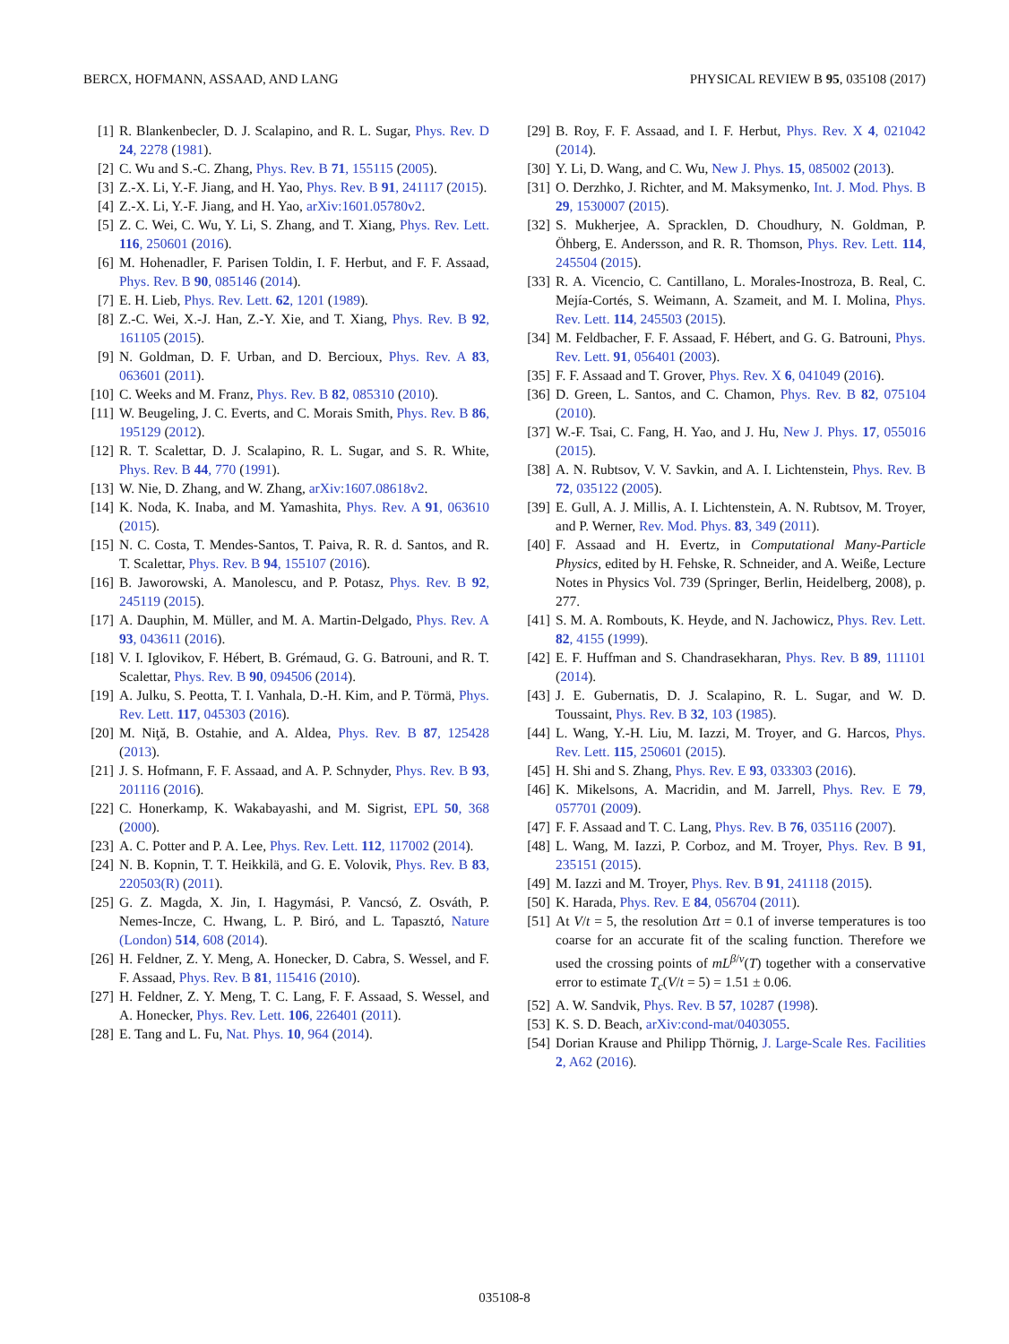BERCX, HOFMANN, ASSAAD, AND LANG PHYSICAL REVIEW B 95, 035108 (2017)
[1] R. Blankenbecler, D. J. Scalapino, and R. L. Sugar, Phys. Rev. D 24, 2278 (1981).
[2] C. Wu and S.-C. Zhang, Phys. Rev. B 71, 155115 (2005).
[3] Z.-X. Li, Y.-F. Jiang, and H. Yao, Phys. Rev. B 91, 241117 (2015).
[4] Z.-X. Li, Y.-F. Jiang, and H. Yao, arXiv:1601.05780v2.
[5] Z. C. Wei, C. Wu, Y. Li, S. Zhang, and T. Xiang, Phys. Rev. Lett. 116, 250601 (2016).
[6] M. Hohenadler, F. Parisen Toldin, I. F. Herbut, and F. F. Assaad, Phys. Rev. B 90, 085146 (2014).
[7] E. H. Lieb, Phys. Rev. Lett. 62, 1201 (1989).
[8] Z.-C. Wei, X.-J. Han, Z.-Y. Xie, and T. Xiang, Phys. Rev. B 92, 161105 (2015).
[9] N. Goldman, D. F. Urban, and D. Bercioux, Phys. Rev. A 83, 063601 (2011).
[10] C. Weeks and M. Franz, Phys. Rev. B 82, 085310 (2010).
[11] W. Beugeling, J. C. Everts, and C. Morais Smith, Phys. Rev. B 86, 195129 (2012).
[12] R. T. Scalettar, D. J. Scalapino, R. L. Sugar, and S. R. White, Phys. Rev. B 44, 770 (1991).
[13] W. Nie, D. Zhang, and W. Zhang, arXiv:1607.08618v2.
[14] K. Noda, K. Inaba, and M. Yamashita, Phys. Rev. A 91, 063610 (2015).
[15] N. C. Costa, T. Mendes-Santos, T. Paiva, R. R. d. Santos, and R. T. Scalettar, Phys. Rev. B 94, 155107 (2016).
[16] B. Jaworowski, A. Manolescu, and P. Potasz, Phys. Rev. B 92, 245119 (2015).
[17] A. Dauphin, M. Müller, and M. A. Martin-Delgado, Phys. Rev. A 93, 043611 (2016).
[18] V. I. Iglovikov, F. Hébert, B. Grémaud, G. G. Batrouni, and R. T. Scalettar, Phys. Rev. B 90, 094506 (2014).
[19] A. Julku, S. Peotta, T. I. Vanhala, D.-H. Kim, and P. Törmä, Phys. Rev. Lett. 117, 045303 (2016).
[20] M. Niţă, B. Ostahie, and A. Aldea, Phys. Rev. B 87, 125428 (2013).
[21] J. S. Hofmann, F. F. Assaad, and A. P. Schnyder, Phys. Rev. B 93, 201116 (2016).
[22] C. Honerkamp, K. Wakabayashi, and M. Sigrist, EPL 50, 368 (2000).
[23] A. C. Potter and P. A. Lee, Phys. Rev. Lett. 112, 117002 (2014).
[24] N. B. Kopnin, T. T. Heikkilä, and G. E. Volovik, Phys. Rev. B 83, 220503(R) (2011).
[25] G. Z. Magda, X. Jin, I. Hagymási, P. Vancsó, Z. Osváth, P. Nemes-Incze, C. Hwang, L. P. Biró, and L. Tapasztó, Nature (London) 514, 608 (2014).
[26] H. Feldner, Z. Y. Meng, A. Honecker, D. Cabra, S. Wessel, and F. F. Assaad, Phys. Rev. B 81, 115416 (2010).
[27] H. Feldner, Z. Y. Meng, T. C. Lang, F. F. Assaad, S. Wessel, and A. Honecker, Phys. Rev. Lett. 106, 226401 (2011).
[28] E. Tang and L. Fu, Nat. Phys. 10, 964 (2014).
[29] B. Roy, F. F. Assaad, and I. F. Herbut, Phys. Rev. X 4, 021042 (2014).
[30] Y. Li, D. Wang, and C. Wu, New J. Phys. 15, 085002 (2013).
[31] O. Derzhko, J. Richter, and M. Maksymenko, Int. J. Mod. Phys. B 29, 1530007 (2015).
[32] S. Mukherjee, A. Spracklen, D. Choudhury, N. Goldman, P. Öhberg, E. Andersson, and R. R. Thomson, Phys. Rev. Lett. 114, 245504 (2015).
[33] R. A. Vicencio, C. Cantillano, L. Morales-Inostroza, B. Real, C. Mejía-Cortés, S. Weimann, A. Szameit, and M. I. Molina, Phys. Rev. Lett. 114, 245503 (2015).
[34] M. Feldbacher, F. F. Assaad, F. Hébert, and G. G. Batrouni, Phys. Rev. Lett. 91, 056401 (2003).
[35] F. F. Assaad and T. Grover, Phys. Rev. X 6, 041049 (2016).
[36] D. Green, L. Santos, and C. Chamon, Phys. Rev. B 82, 075104 (2010).
[37] W.-F. Tsai, C. Fang, H. Yao, and J. Hu, New J. Phys. 17, 055016 (2015).
[38] A. N. Rubtsov, V. V. Savkin, and A. I. Lichtenstein, Phys. Rev. B 72, 035122 (2005).
[39] E. Gull, A. J. Millis, A. I. Lichtenstein, A. N. Rubtsov, M. Troyer, and P. Werner, Rev. Mod. Phys. 83, 349 (2011).
[40] F. Assaad and H. Evertz, in Computational Many-Particle Physics, edited by H. Fehske, R. Schneider, and A. Weiße, Lecture Notes in Physics Vol. 739 (Springer, Berlin, Heidelberg, 2008), p. 277.
[41] S. M. A. Rombouts, K. Heyde, and N. Jachowicz, Phys. Rev. Lett. 82, 4155 (1999).
[42] E. F. Huffman and S. Chandrasekharan, Phys. Rev. B 89, 111101 (2014).
[43] J. E. Gubernatis, D. J. Scalapino, R. L. Sugar, and W. D. Toussaint, Phys. Rev. B 32, 103 (1985).
[44] L. Wang, Y.-H. Liu, M. Iazzi, M. Troyer, and G. Harcos, Phys. Rev. Lett. 115, 250601 (2015).
[45] H. Shi and S. Zhang, Phys. Rev. E 93, 033303 (2016).
[46] K. Mikelsons, A. Macridin, and M. Jarrell, Phys. Rev. E 79, 057701 (2009).
[47] F. F. Assaad and T. C. Lang, Phys. Rev. B 76, 035116 (2007).
[48] L. Wang, M. Iazzi, P. Corboz, and M. Troyer, Phys. Rev. B 91, 235151 (2015).
[49] M. Iazzi and M. Troyer, Phys. Rev. B 91, 241118 (2015).
[50] K. Harada, Phys. Rev. E 84, 056704 (2011).
[51] At V/t = 5, the resolution Δτt = 0.1 of inverse temperatures is too coarse for an accurate fit of the scaling function. Therefore we used the crossing points of mL<sup>β/ν</sup>(T) together with a conservative error to estimate T<sub>c</sub>(V/t = 5) = 1.51 ± 0.06.
[52] A. W. Sandvik, Phys. Rev. B 57, 10287 (1998).
[53] K. S. D. Beach, arXiv:cond-mat/0403055.
[54] Dorian Krause and Philipp Thörnig, J. Large-Scale Res. Facilities 2, A62 (2016).
035108-8